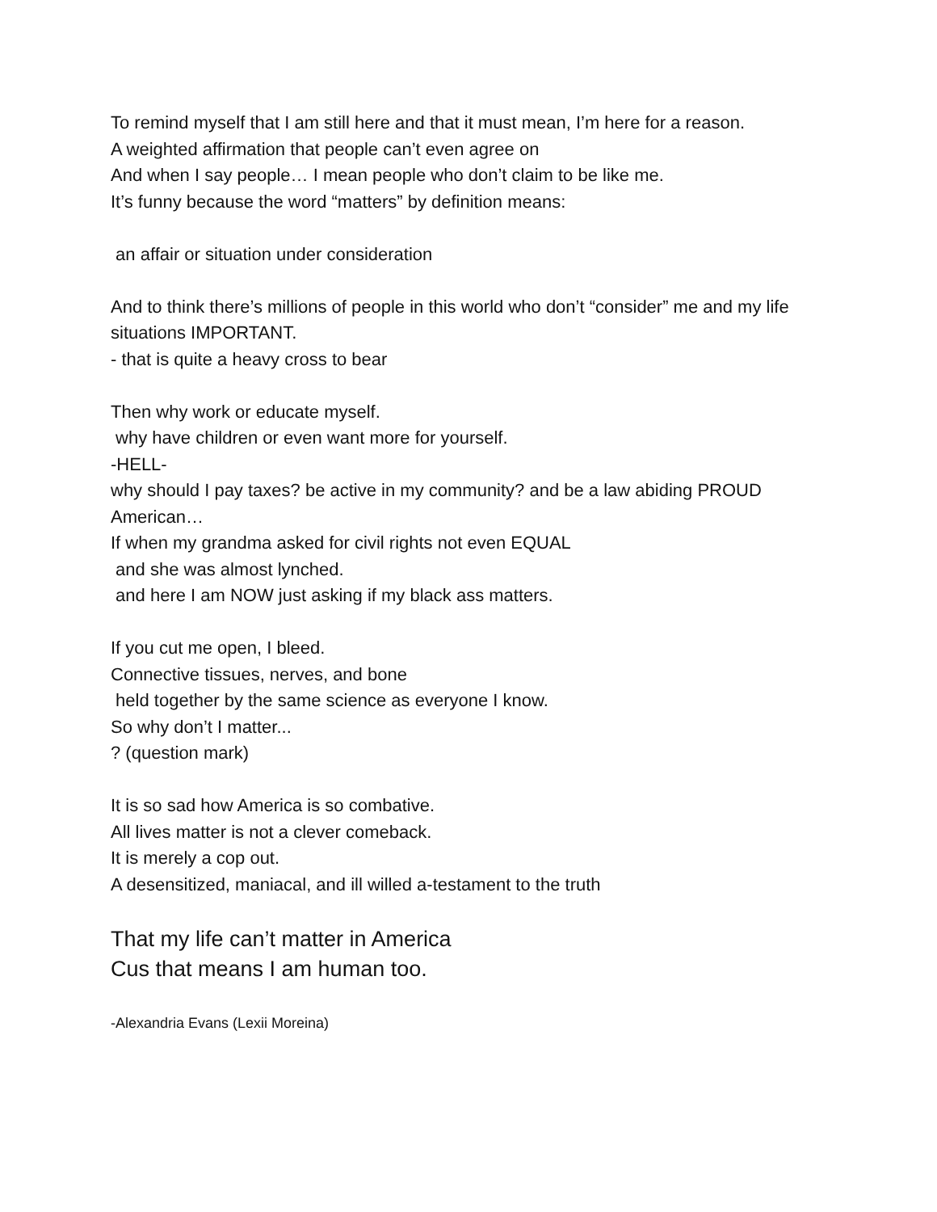To remind myself that I am still here and that it must mean, I’m here for a reason.
A weighted affirmation that people can’t even agree on
And when I say people… I mean people who don’t claim to be like me.
It’s funny because the word “matters” by definition means:
an affair or situation under consideration
And to think there’s millions of people in this world who don’t “consider” me and my life situations IMPORTANT.
- that is quite a heavy cross to bear
Then why work or educate myself.
why have children or even want more for yourself.
-HELL-
why should I pay taxes? be active in my community? and be a law abiding PROUD American…
If when my grandma asked for civil rights not even EQUAL
and she was almost lynched.
and here I am NOW just asking if my black ass matters.
If you cut me open, I bleed.
Connective tissues, nerves, and bone
held together by the same science as everyone I know.
So why don’t I matter...
? (question mark)
It is so sad how America is so combative.
All lives matter is not a clever comeback.
It is merely a cop out.
A desensitized, maniacal, and ill willed a-testament to the truth
That my life can’t matter in America
Cus that means I am human too.
-Alexandria Evans (Lexii Moreina)